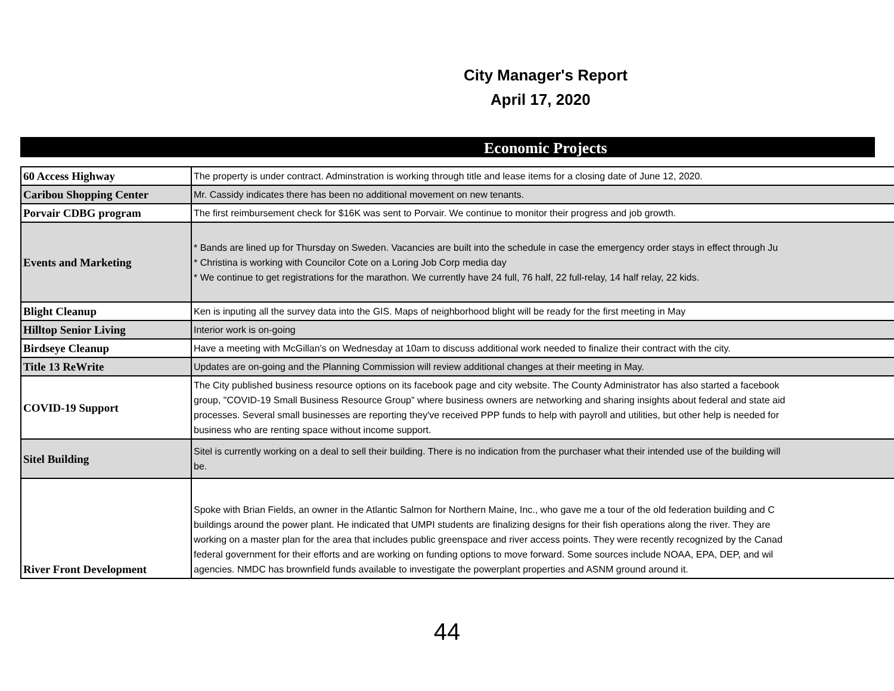City Manager's Report
April 17, 2020
Economic Projects
| 60 Access Highway | The property is under contract. Adminstration is working through title and lease items for a closing date of June 12, 2020. |
| Caribou Shopping Center | Mr. Cassidy indicates there has been no additional movement on new tenants. |
| Porvair CDBG program | The first reimbursement check for $16K was sent to Porvair. We continue to monitor their progress and job growth. |
| Events and Marketing | * Bands are lined up for Thursday on Sweden. Vacancies are built into the schedule in case the emergency order stays in effect through Ju * Christina is working with Councilor Cote on a Loring Job Corp media day * We continue to get registrations for the marathon. We currently have 24 full, 76 half, 22 full-relay, 14 half relay, 22 kids. |
| Blight Cleanup | Ken is inputing all the survey data into the GIS. Maps of neighborhood blight will be ready for the first meeting in May |
| Hilltop Senior Living | Interior work is on-going |
| Birdseye Cleanup | Have a meeting with McGillan's on Wednesday at 10am to discuss additional work needed to finalize their contract with the city. |
| Title 13 ReWrite | Updates are on-going and the Planning Commission will review additional changes at their meeting in May. |
| COVID-19 Support | The City published business resource options on its facebook page and city website. The County Administrator has also started a facebook group, "COVID-19 Small Business Resource Group" where business owners are networking and sharing insights about federal and state aid processes. Several small businesses are reporting they've received PPP funds to help with payroll and utilities, but other help is needed for business who are renting space without income support. |
| Sitel Building | Sitel is currently working on a deal to sell their building. There is no indication from the purchaser what their intended use of the building will be. |
| River Front Development | Spoke with Brian Fields, an owner in the Atlantic Salmon for Northern Maine, Inc., who gave me a tour of the old federation building and C buildings around the power plant. He indicated that UMPI students are finalizing designs for their fish operations along the river. They are working on a master plan for the area that includes public greenspace and river access points. They were recently recognized by the Canad federal government for their efforts and are working on funding options to move forward. Some sources include NOAA, EPA, DEP, and wil agencies. NMDC has brownfield funds available to investigate the powerplant properties and ASNM ground around it. |
44